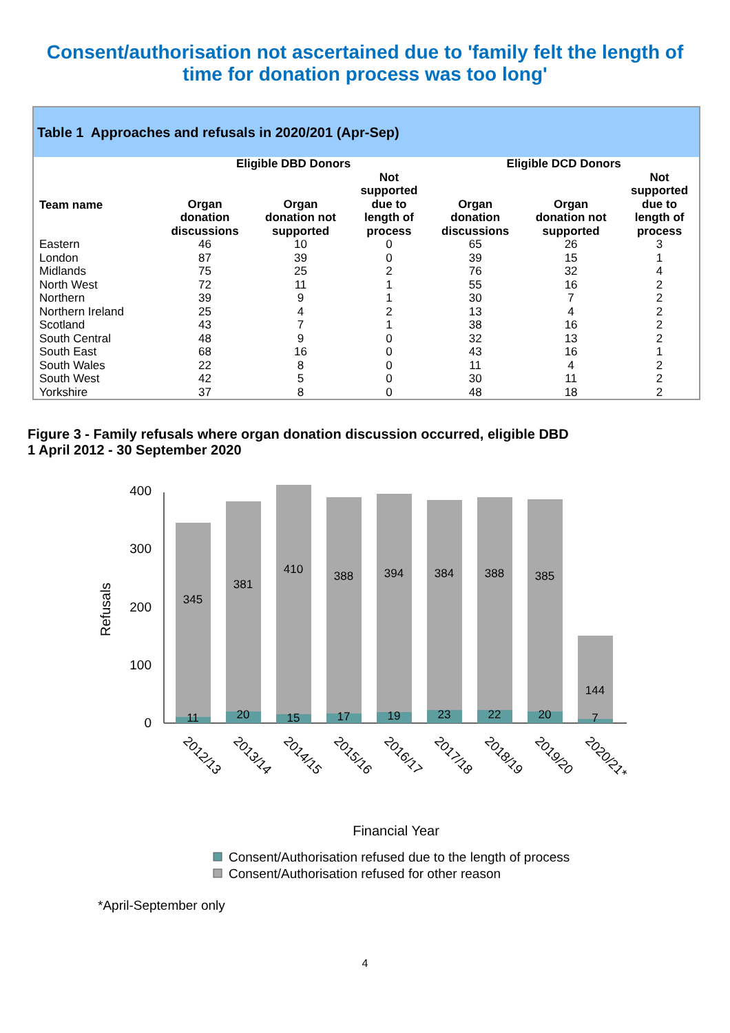Consent/authorisation not ascertained due to 'family felt the length of time for donation process was too long'
Table 1 Approaches and refusals in 2020/201 (Apr-Sep)
| | Eligible DBD Donors | | | Eligible DCD Donors | | |
| --- | --- | --- | --- | --- | --- | --- |
| Team name | Organ donation discussions | Organ donation not supported | Not supported due to length of process | Organ donation discussions | Organ donation not supported | Not supported due to length of process |
| Eastern | 46 | 10 | 0 | 65 | 26 | 3 |
| London | 87 | 39 | 0 | 39 | 15 | 1 |
| Midlands | 75 | 25 | 2 | 76 | 32 | 4 |
| North West | 72 | 11 | 1 | 55 | 16 | 2 |
| Northern | 39 | 9 | 1 | 30 | 7 | 2 |
| Northern Ireland | 25 | 4 | 2 | 13 | 4 | 2 |
| Scotland | 43 | 7 | 1 | 38 | 16 | 2 |
| South Central | 48 | 9 | 0 | 32 | 13 | 2 |
| South East | 68 | 16 | 0 | 43 | 16 | 1 |
| South Wales | 22 | 8 | 0 | 11 | 4 | 2 |
| South West | 42 | 5 | 0 | 30 | 11 | 2 |
| Yorkshire | 37 | 8 | 0 | 48 | 18 | 2 |
Figure 3 - Family refusals where organ donation discussion occurred, eligible DBD
1 April 2012 - 30 September 2020
0
100
200
300
400
Refusals
345
381
410
388
394
384
388
385
144
11
20
15
17
19
23
22
20
7
2012/13
2013/14
2014/15
2015/16
2016/17
2017/18
2018/19
2019/20
2020/21*
Financial Year
Consent/Authorisation refused due to the length of process
Consent/Authorisation refused for other reason
*April-September only
4